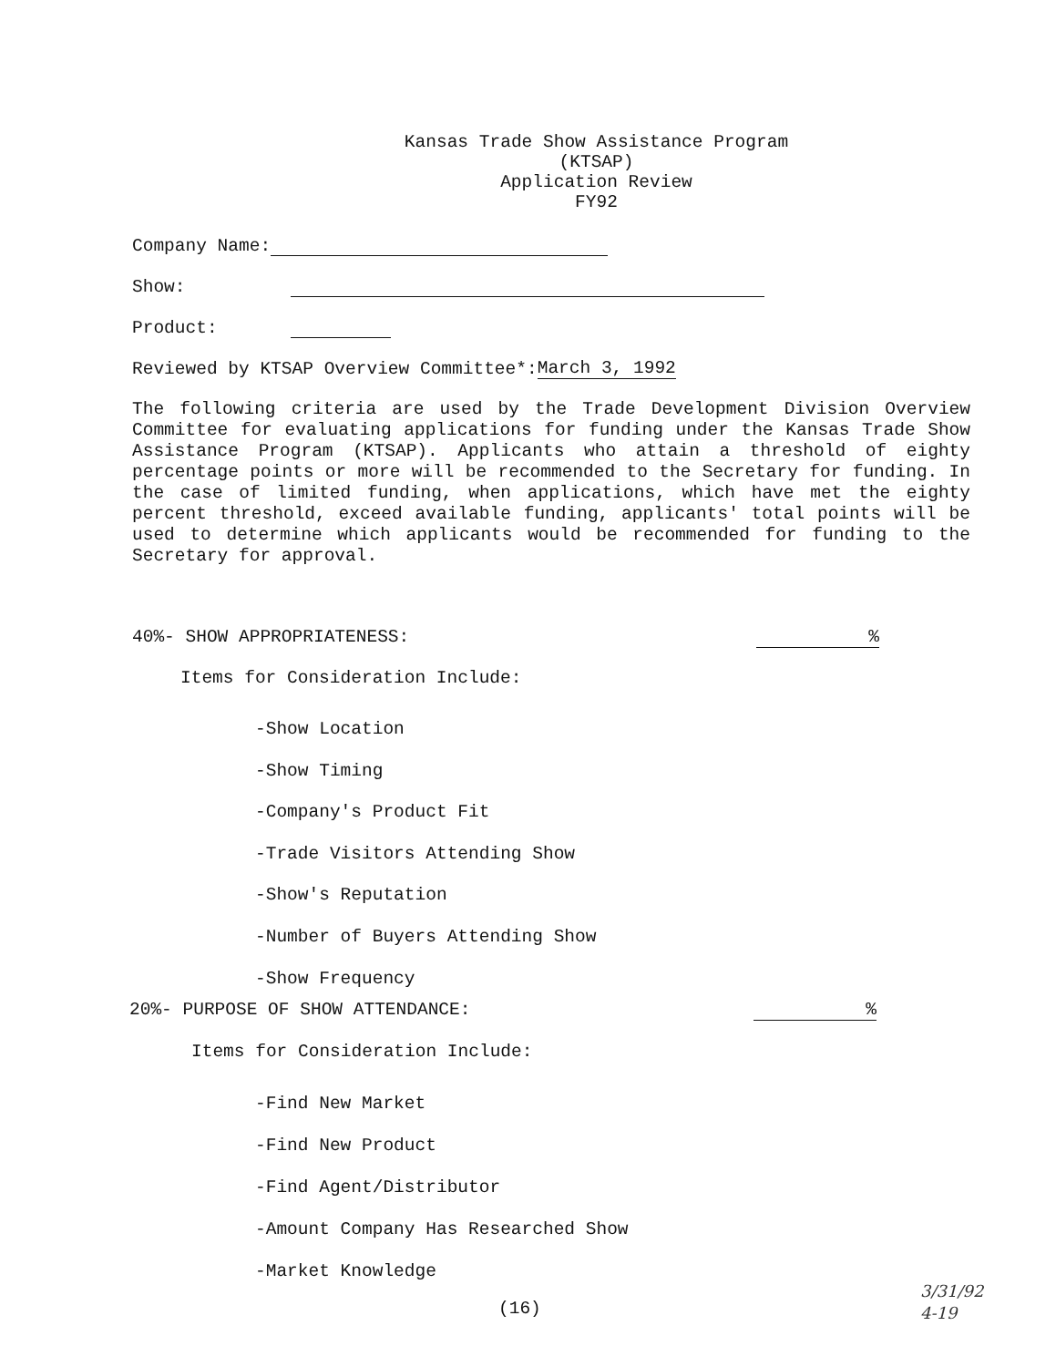Kansas Trade Show Assistance Program
(KTSAP)
Application Review
FY92
Company Name:
Show:
Product:
Reviewed by KTSAP Overview Committee*:March 3, 1992
The following criteria are used by the Trade Development Division Overview Committee for evaluating applications for funding under the Kansas Trade Show Assistance Program (KTSAP). Applicants who attain a threshold of eighty percentage points or more will be recommended to the Secretary for funding. In the case of limited funding, when applications, which have met the eighty percent threshold, exceed available funding, applicants' total points will be used to determine which applicants would be recommended for funding to the Secretary for approval.
40%- SHOW APPROPRIATENESS:%
Items for Consideration Include:
-Show Location
-Show Timing
-Company's Product Fit
-Trade Visitors Attending Show
-Show's Reputation
-Number of Buyers Attending Show
-Show Frequency
20%- PURPOSE OF SHOW ATTENDANCE:%
Items for Consideration Include:
-Find New Market
-Find New Product
-Find Agent/Distributor
-Amount Company Has Researched Show
-Market Knowledge
(16)
3/31/92
4-19